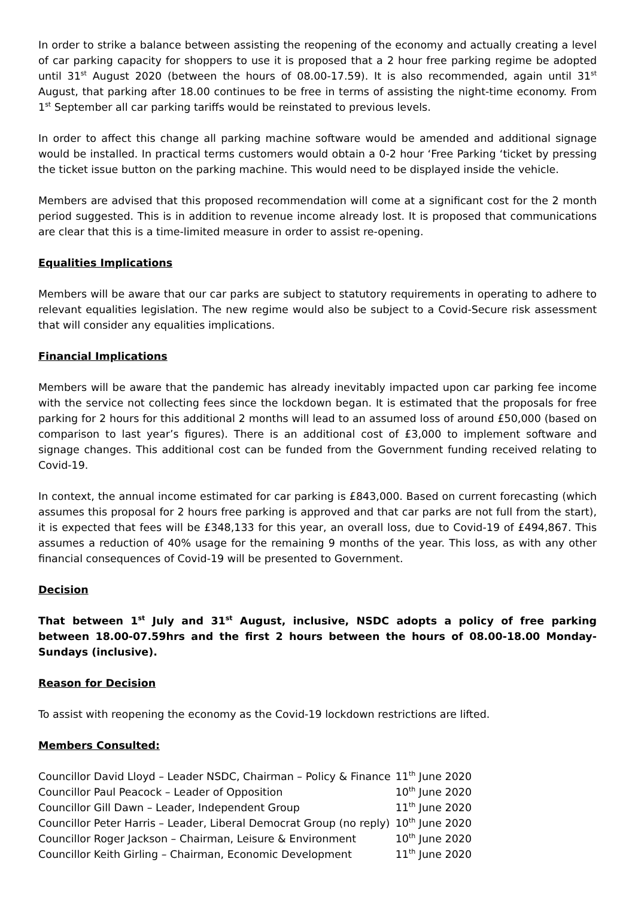In order to strike a balance between assisting the reopening of the economy and actually creating a level of car parking capacity for shoppers to use it is proposed that a 2 hour free parking regime be adopted until 31<sup>st</sup> August 2020 (between the hours of 08.00-17.59). It is also recommended, again until 31<sup>st</sup> August, that parking after 18.00 continues to be free in terms of assisting the night-time economy. From 1<sup>st</sup> September all car parking tariffs would be reinstated to previous levels.
In order to affect this change all parking machine software would be amended and additional signage would be installed. In practical terms customers would obtain a 0-2 hour ‘Free Parking ‘ticket by pressing the ticket issue button on the parking machine. This would need to be displayed inside the vehicle.
Members are advised that this proposed recommendation will come at a significant cost for the 2 month period suggested. This is in addition to revenue income already lost. It is proposed that communications are clear that this is a time-limited measure in order to assist re-opening.
Equalities Implications
Members will be aware that our car parks are subject to statutory requirements in operating to adhere to relevant equalities legislation. The new regime would also be subject to a Covid-Secure risk assessment that will consider any equalities implications.
Financial Implications
Members will be aware that the pandemic has already inevitably impacted upon car parking fee income with the service not collecting fees since the lockdown began. It is estimated that the proposals for free parking for 2 hours for this additional 2 months will lead to an assumed loss of around £50,000 (based on comparison to last year’s figures). There is an additional cost of £3,000 to implement software and signage changes. This additional cost can be funded from the Government funding received relating to Covid-19.
In context, the annual income estimated for car parking is £843,000. Based on current forecasting (which assumes this proposal for 2 hours free parking is approved and that car parks are not full from the start), it is expected that fees will be £348,133 for this year, an overall loss, due to Covid-19 of £494,867. This assumes a reduction of 40% usage for the remaining 9 months of the year. This loss, as with any other financial consequences of Covid-19 will be presented to Government.
Decision
That between 1<sup>st</sup> July and 31<sup>st</sup> August, inclusive, NSDC adopts a policy of free parking between 18.00-07.59hrs and the first 2 hours between the hours of 08.00-18.00 Monday-Sundays (inclusive).
Reason for Decision
To assist with reopening the economy as the Covid-19 lockdown restrictions are lifted.
Members Consulted:
| Councillor David Lloyd – Leader NSDC, Chairman – Policy & Finance | 11<sup>th</sup> June 2020 |
| Councillor Paul Peacock – Leader of Opposition | 10<sup>th</sup> June 2020 |
| Councillor Gill Dawn – Leader, Independent Group | 11<sup>th</sup> June 2020 |
| Councillor Peter Harris – Leader, Liberal Democrat Group (no reply) | 10<sup>th</sup> June 2020 |
| Councillor Roger Jackson – Chairman, Leisure & Environment | 10<sup>th</sup> June 2020 |
| Councillor Keith Girling – Chairman, Economic Development | 11<sup>th</sup> June 2020 |